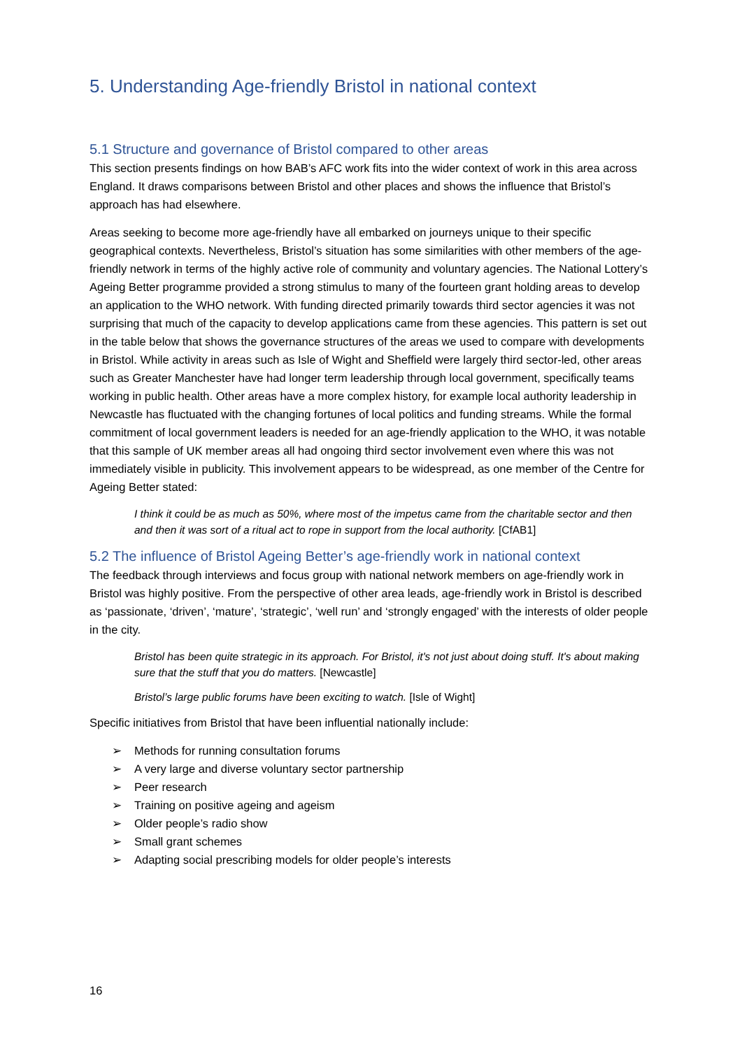5. Understanding Age-friendly Bristol in national context
5.1 Structure and governance of Bristol compared to other areas
This section presents findings on how BAB’s AFC work fits into the wider context of work in this area across England. It draws comparisons between Bristol and other places and shows the influence that Bristol’s approach has had elsewhere.
Areas seeking to become more age-friendly have all embarked on journeys unique to their specific geographical contexts. Nevertheless, Bristol’s situation has some similarities with other members of the age-friendly network in terms of the highly active role of community and voluntary agencies. The National Lottery’s Ageing Better programme provided a strong stimulus to many of the fourteen grant holding areas to develop an application to the WHO network. With funding directed primarily towards third sector agencies it was not surprising that much of the capacity to develop applications came from these agencies. This pattern is set out in the table below that shows the governance structures of the areas we used to compare with developments in Bristol. While activity in areas such as Isle of Wight and Sheffield were largely third sector-led, other areas such as Greater Manchester have had longer term leadership through local government, specifically teams working in public health. Other areas have a more complex history, for example local authority leadership in Newcastle has fluctuated with the changing fortunes of local politics and funding streams. While the formal commitment of local government leaders is needed for an age-friendly application to the WHO, it was notable that this sample of UK member areas all had ongoing third sector involvement even where this was not immediately visible in publicity. This involvement appears to be widespread, as one member of the Centre for Ageing Better stated:
I think it could be as much as 50%, where most of the impetus came from the charitable sector and then and then it was sort of a ritual act to rope in support from the local authority. [CfAB1]
5.2 The influence of Bristol Ageing Better’s age-friendly work in national context
The feedback through interviews and focus group with national network members on age-friendly work in Bristol was highly positive. From the perspective of other area leads, age-friendly work in Bristol is described as ‘passionate, ‘driven’, ‘mature’, ‘strategic’, ‘well run’ and ‘strongly engaged’ with the interests of older people in the city.
Bristol has been quite strategic in its approach. For Bristol, it's not just about doing stuff. It's about making sure that the stuff that you do matters. [Newcastle]
Bristol’s large public forums have been exciting to watch. [Isle of Wight]
Specific initiatives from Bristol that have been influential nationally include:
➢ Methods for running consultation forums
➢ A very large and diverse voluntary sector partnership
➢ Peer research
➢ Training on positive ageing and ageism
➢ Older people’s radio show
➢ Small grant schemes
➢ Adapting social prescribing models for older people’s interests
16